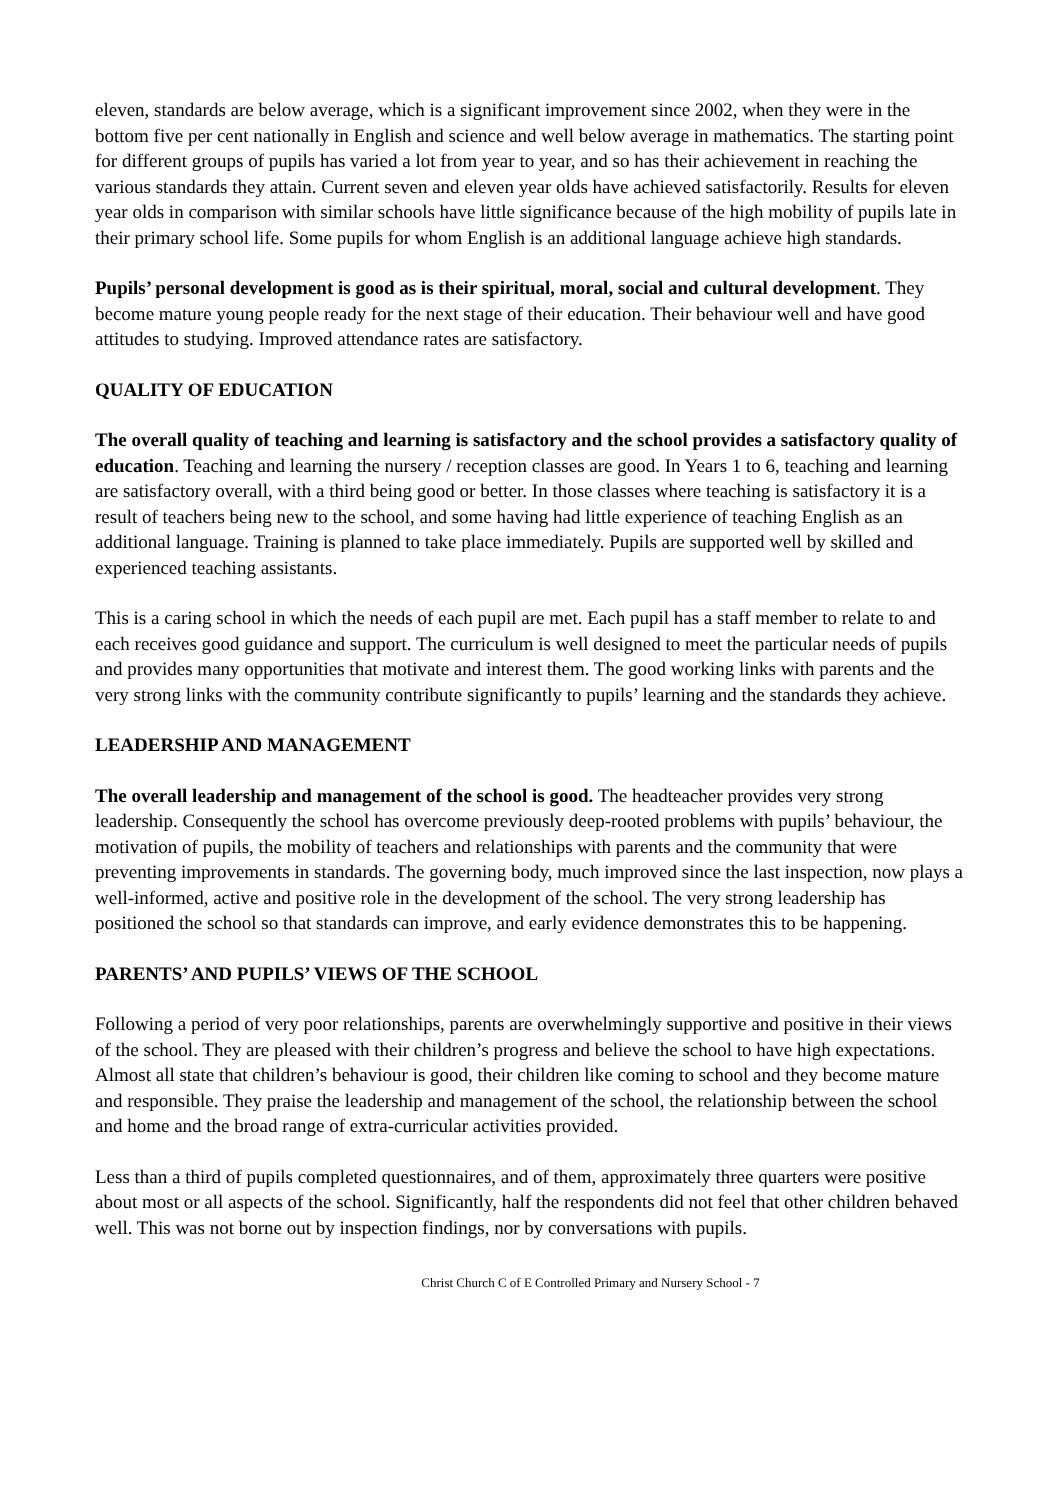eleven, standards are below average, which is a significant improvement since 2002, when they were in the bottom five per cent nationally in English and science and well below average in mathematics. The starting point for different groups of pupils has varied a lot from year to year, and so has their achievement in reaching the various standards they attain. Current seven and eleven year olds have achieved satisfactorily. Results for eleven year olds in comparison with similar schools have little significance because of the high mobility of pupils late in their primary school life. Some pupils for whom English is an additional language achieve high standards.
Pupils’ personal development is good as is their spiritual, moral, social and cultural development. They become mature young people ready for the next stage of their education. Their behaviour well and have good attitudes to studying. Improved attendance rates are satisfactory.
QUALITY OF EDUCATION
The overall quality of teaching and learning is satisfactory and the school provides a satisfactory quality of education. Teaching and learning the nursery / reception classes are good. In Years 1 to 6, teaching and learning are satisfactory overall, with a third being good or better. In those classes where teaching is satisfactory it is a result of teachers being new to the school, and some having had little experience of teaching English as an additional language. Training is planned to take place immediately. Pupils are supported well by skilled and experienced teaching assistants.
This is a caring school in which the needs of each pupil are met. Each pupil has a staff member to relate to and each receives good guidance and support. The curriculum is well designed to meet the particular needs of pupils and provides many opportunities that motivate and interest them. The good working links with parents and the very strong links with the community contribute significantly to pupils’ learning and the standards they achieve.
LEADERSHIP AND MANAGEMENT
The overall leadership and management of the school is good. The headteacher provides very strong leadership. Consequently the school has overcome previously deep-rooted problems with pupils’ behaviour, the motivation of pupils, the mobility of teachers and relationships with parents and the community that were preventing improvements in standards. The governing body, much improved since the last inspection, now plays a well-informed, active and positive role in the development of the school. The very strong leadership has positioned the school so that standards can improve, and early evidence demonstrates this to be happening.
PARENTS’ AND PUPILS’ VIEWS OF THE SCHOOL
Following a period of very poor relationships, parents are overwhelmingly supportive and positive in their views of the school. They are pleased with their children’s progress and believe the school to have high expectations. Almost all state that children’s behaviour is good, their children like coming to school and they become mature and responsible. They praise the leadership and management of the school, the relationship between the school and home and the broad range of extra-curricular activities provided.
Less than a third of pupils completed questionnaires, and of them, approximately three quarters were positive about most or all aspects of the school. Significantly, half the respondents did not feel that other children behaved well. This was not borne out by inspection findings, nor by conversations with pupils.
Christ Church C of E Controlled Primary and Nursery School - 7